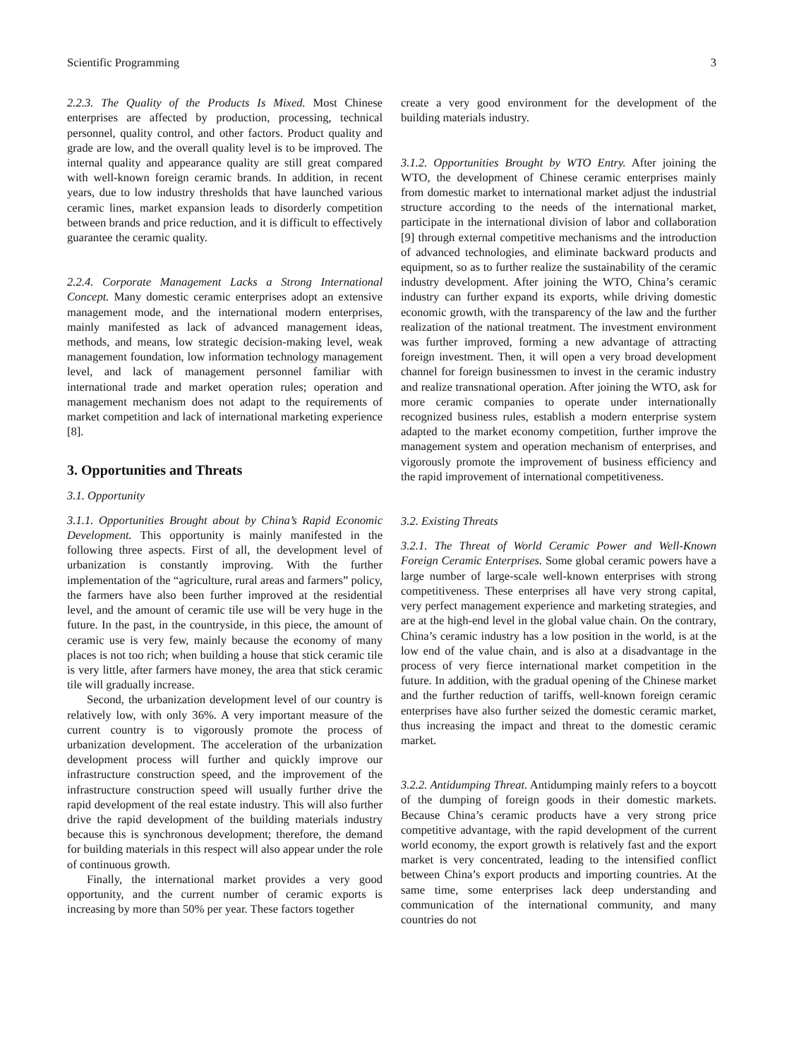Scientific Programming 3
2.2.3. The Quality of the Products Is Mixed. Most Chinese enterprises are affected by production, processing, technical personnel, quality control, and other factors. Product quality and grade are low, and the overall quality level is to be improved. The internal quality and appearance quality are still great compared with well-known foreign ceramic brands. In addition, in recent years, due to low industry thresholds that have launched various ceramic lines, market expansion leads to disorderly competition between brands and price reduction, and it is difficult to effectively guarantee the ceramic quality.
2.2.4. Corporate Management Lacks a Strong International Concept. Many domestic ceramic enterprises adopt an extensive management mode, and the international modern enterprises, mainly manifested as lack of advanced management ideas, methods, and means, low strategic decision-making level, weak management foundation, low information technology management level, and lack of management personnel familiar with international trade and market operation rules; operation and management mechanism does not adapt to the requirements of market competition and lack of international marketing experience [8].
3. Opportunities and Threats
3.1. Opportunity
3.1.1. Opportunities Brought about by China’s Rapid Economic Development. This opportunity is mainly manifested in the following three aspects. First of all, the development level of urbanization is constantly improving. With the further implementation of the “agriculture, rural areas and farmers” policy, the farmers have also been further improved at the residential level, and the amount of ceramic tile use will be very huge in the future. In the past, in the countryside, in this piece, the amount of ceramic use is very few, mainly because the economy of many places is not too rich; when building a house that stick ceramic tile is very little, after farmers have money, the area that stick ceramic tile will gradually increase.
Second, the urbanization development level of our country is relatively low, with only 36%. A very important measure of the current country is to vigorously promote the process of urbanization development. The acceleration of the urbanization development process will further and quickly improve our infrastructure construction speed, and the improvement of the infrastructure construction speed will usually further drive the rapid development of the real estate industry. This will also further drive the rapid development of the building materials industry because this is synchronous development; therefore, the demand for building materials in this respect will also appear under the role of continuous growth.
Finally, the international market provides a very good opportunity, and the current number of ceramic exports is increasing by more than 50% per year. These factors together
create a very good environment for the development of the building materials industry.
3.1.2. Opportunities Brought by WTO Entry. After joining the WTO, the development of Chinese ceramic enterprises mainly from domestic market to international market adjust the industrial structure according to the needs of the international market, participate in the international division of labor and collaboration [9] through external competitive mechanisms and the introduction of advanced technologies, and eliminate backward products and equipment, so as to further realize the sustainability of the ceramic industry development. After joining the WTO, China’s ceramic industry can further expand its exports, while driving domestic economic growth, with the transparency of the law and the further realization of the national treatment. The investment environment was further improved, forming a new advantage of attracting foreign investment. Then, it will open a very broad development channel for foreign businessmen to invest in the ceramic industry and realize transnational operation. After joining the WTO, ask for more ceramic companies to operate under internationally recognized business rules, establish a modern enterprise system adapted to the market economy competition, further improve the management system and operation mechanism of enterprises, and vigorously promote the improvement of business efficiency and the rapid improvement of international competitiveness.
3.2. Existing Threats
3.2.1. The Threat of World Ceramic Power and Well-Known Foreign Ceramic Enterprises. Some global ceramic powers have a large number of large-scale well-known enterprises with strong competitiveness. These enterprises all have very strong capital, very perfect management experience and marketing strategies, and are at the high-end level in the global value chain. On the contrary, China’s ceramic industry has a low position in the world, is at the low end of the value chain, and is also at a disadvantage in the process of very fierce international market competition in the future. In addition, with the gradual opening of the Chinese market and the further reduction of tariffs, well-known foreign ceramic enterprises have also further seized the domestic ceramic market, thus increasing the impact and threat to the domestic ceramic market.
3.2.2. Antidumping Threat. Antidumping mainly refers to a boycott of the dumping of foreign goods in their domestic markets. Because China’s ceramic products have a very strong price competitive advantage, with the rapid development of the current world economy, the export growth is relatively fast and the export market is very concentrated, leading to the intensified conflict between China’s export products and importing countries. At the same time, some enterprises lack deep understanding and communication of the international community, and many countries do not